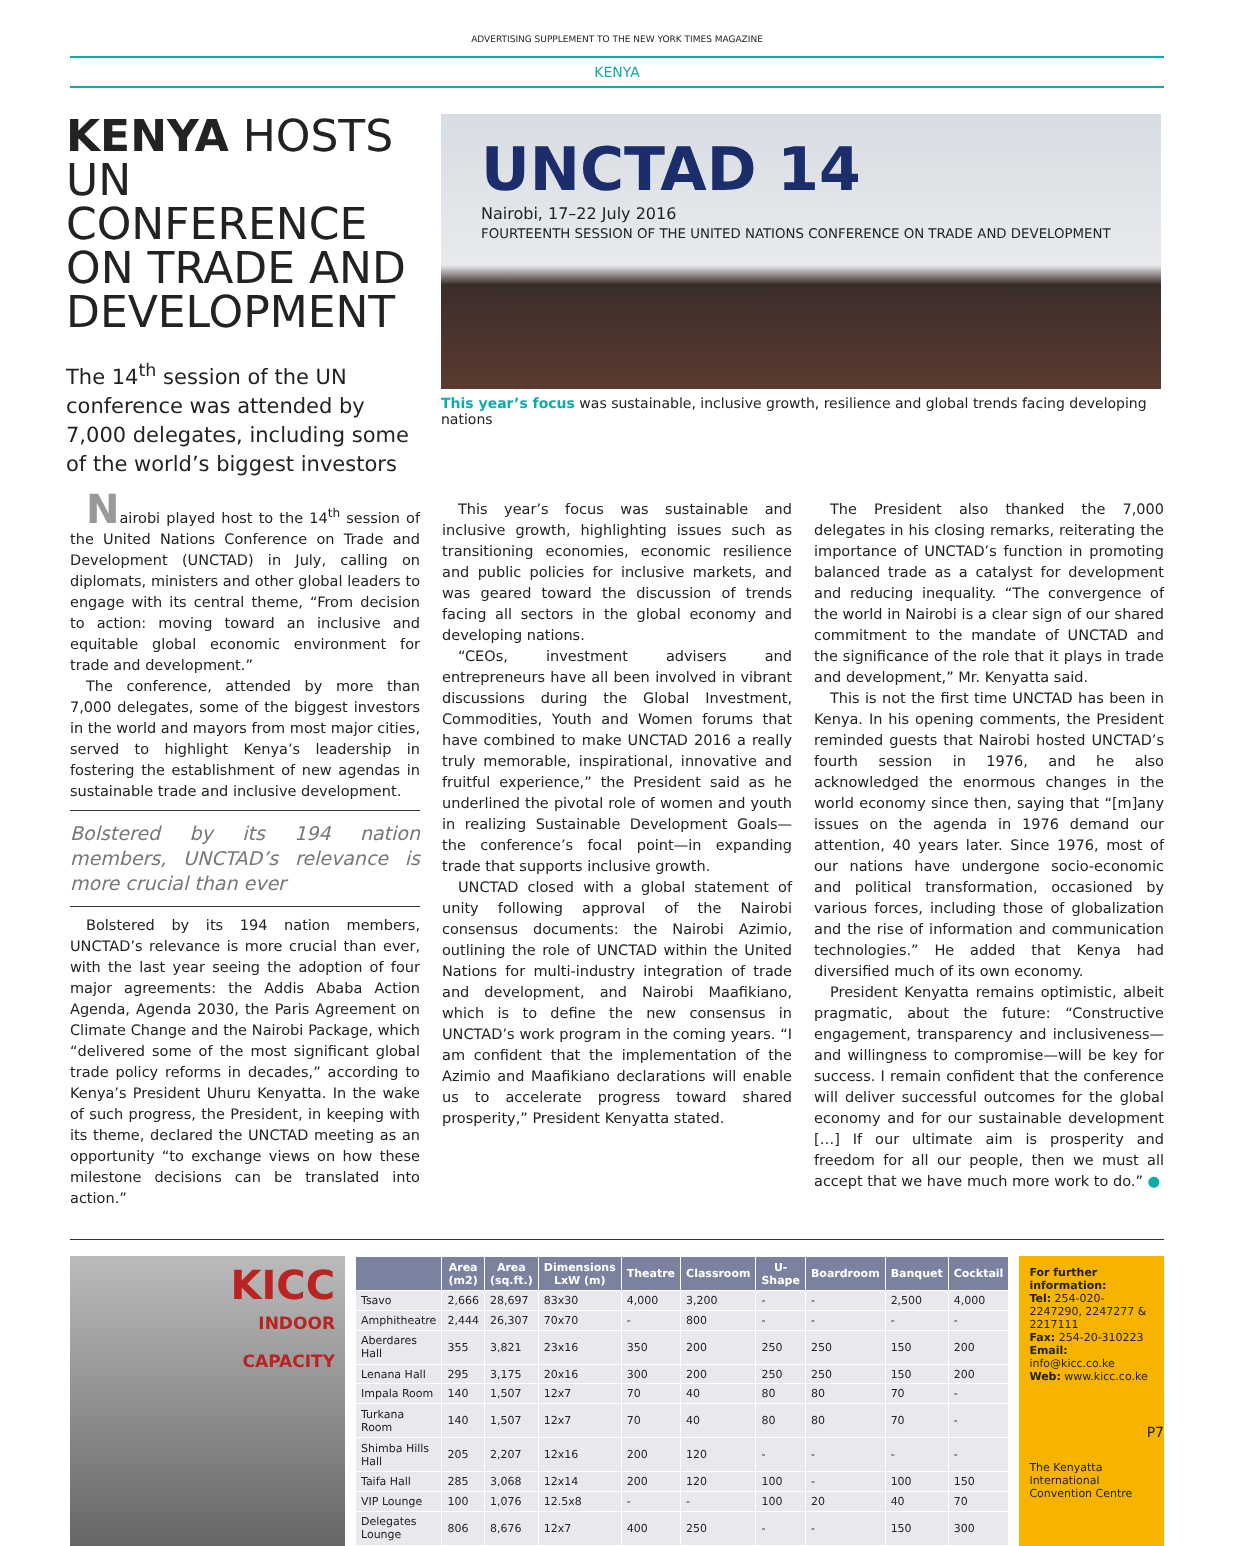ADVERTISING SUPPLEMENT TO THE NEW YORK TIMES MAGAZINE
KENYA
KENYA HOSTS UN CONFERENCE ON TRADE AND DEVELOPMENT
The 14<sup>th</sup> session of the UN conference was attended by 7,000 delegates, including some of the world’s biggest investors
UNCTAD 14
Nairobi, 17–22 July 2016
FOURTEENTH SESSION OF THE UNITED NATIONS CONFERENCE ON TRADE AND DEVELOPMENT
This year’s focus was sustainable, inclusive growth, resilience and global trends facing developing nations
Nairobi played host to the 14<sup>th</sup> session of the United Nations Conference on Trade and Development (UNCTAD) in July, calling on diplomats, ministers and other global leaders to engage with its central theme, “From decision to action: moving toward an inclusive and equitable global economic environment for trade and development.”
The conference, attended by more than 7,000 delegates, some of the biggest investors in the world and mayors from most major cities, served to highlight Kenya’s leadership in fostering the establishment of new agendas in sustainable trade and inclusive development.
Bolstered by its 194 nation members, UNCTAD’s relevance is more crucial than ever
Bolstered by its 194 nation members, UNCTAD’s relevance is more crucial than ever, with the last year seeing the adoption of four major agreements: the Addis Ababa Action Agenda, Agenda 2030, the Paris Agreement on Climate Change and the Nairobi Package, which “delivered some of the most significant global trade policy reforms in decades,” according to Kenya’s President Uhuru Kenyatta. In the wake of such progress, the President, in keeping with its theme, declared the UNCTAD meeting as an opportunity “to exchange views on how these milestone decisions can be translated into action.”
This year’s focus was sustainable and inclusive growth, highlighting issues such as transitioning economies, economic resilience and public policies for inclusive markets, and was geared toward the discussion of trends facing all sectors in the global economy and developing nations.
“CEOs, investment advisers and entrepreneurs have all been involved in vibrant discussions during the Global Investment, Commodities, Youth and Women forums that have combined to make UNCTAD 2016 a really truly memorable, inspirational, innovative and fruitful experience,” the President said as he underlined the pivotal role of women and youth in realizing Sustainable Development Goals—the conference’s focal point—in expanding trade that supports inclusive growth.
UNCTAD closed with a global statement of unity following approval of the Nairobi consensus documents: the Nairobi Azimio, outlining the role of UNCTAD within the United Nations for multi-industry integration of trade and development, and Nairobi Maafikiano, which is to define the new consensus in UNCTAD’s work program in the coming years. “I am confident that the implementation of the Azimio and Maafikiano declarations will enable us to accelerate progress toward shared prosperity,” President Kenyatta stated.
The President also thanked the 7,000 delegates in his closing remarks, reiterating the importance of UNCTAD’s function in promoting balanced trade as a catalyst for development and reducing inequality. “The convergence of the world in Nairobi is a clear sign of our shared commitment to the mandate of UNCTAD and the significance of the role that it plays in trade and development,” Mr. Kenyatta said.
This is not the first time UNCTAD has been in Kenya. In his opening comments, the President reminded guests that Nairobi hosted UNCTAD’s fourth session in 1976, and he also acknowledged the enormous changes in the world economy since then, saying that “[m]any issues on the agenda in 1976 demand our attention, 40 years later. Since 1976, most of our nations have undergone socio-economic and political transformation, occasioned by various forces, including those of globalization and the rise of information and communication technologies.” He added that Kenya had diversified much of its own economy.
President Kenyatta remains optimistic, albeit pragmatic, about the future: “Constructive engagement, transparency and inclusiveness—and willingness to compromise—will be key for success. I remain confident that the conference will deliver successful outcomes for the global economy and for our sustainable development […] If our ultimate aim is prosperity and freedom for all our people, then we must all accept that we have much more work to do.” ●
KICC
INDOOR
CAPACITY
| | Area (m2) | Area (sq.ft.) | Dimensions LxW (m) | Theatre | Classroom | U-Shape | Boardroom | Banquet | Cocktail |
| --- | --- | --- | --- | --- | --- | --- | --- | --- | --- |
| Tsavo | 2,666 | 28,697 | 83x30 | 4,000 | 3,200 | - | - | 2,500 | 4,000 |
| Amphitheatre | 2,444 | 26,307 | 70x70 | - | 800 | - | - | - | - |
| Aberdares Hall | 355 | 3,821 | 23x16 | 350 | 200 | 250 | 250 | 150 | 200 |
| Lenana Hall | 295 | 3,175 | 20x16 | 300 | 200 | 250 | 250 | 150 | 200 |
| Impala Room | 140 | 1,507 | 12x7 | 70 | 40 | 80 | 80 | 70 | - |
| Turkana Room | 140 | 1,507 | 12x7 | 70 | 40 | 80 | 80 | 70 | - |
| Shimba Hills Hall | 205 | 2,207 | 12x16 | 200 | 120 | - | - | - | - |
| Taifa Hall | 285 | 3,068 | 12x14 | 200 | 120 | 100 | - | 100 | 150 |
| VIP Lounge | 100 | 1,076 | 12.5x8 | - | - | 100 | 20 | 40 | 70 |
| Delegates Lounge | 806 | 8,676 | 12x7 | 400 | 250 | - | - | 150 | 300 |
For further information:
Tel: 254-020-2247290, 2247277 & 2217111
Fax: 254-20-310223
Email: info@kicc.co.ke
Web: www.kicc.co.ke
The Kenyatta International Convention Centre
P7